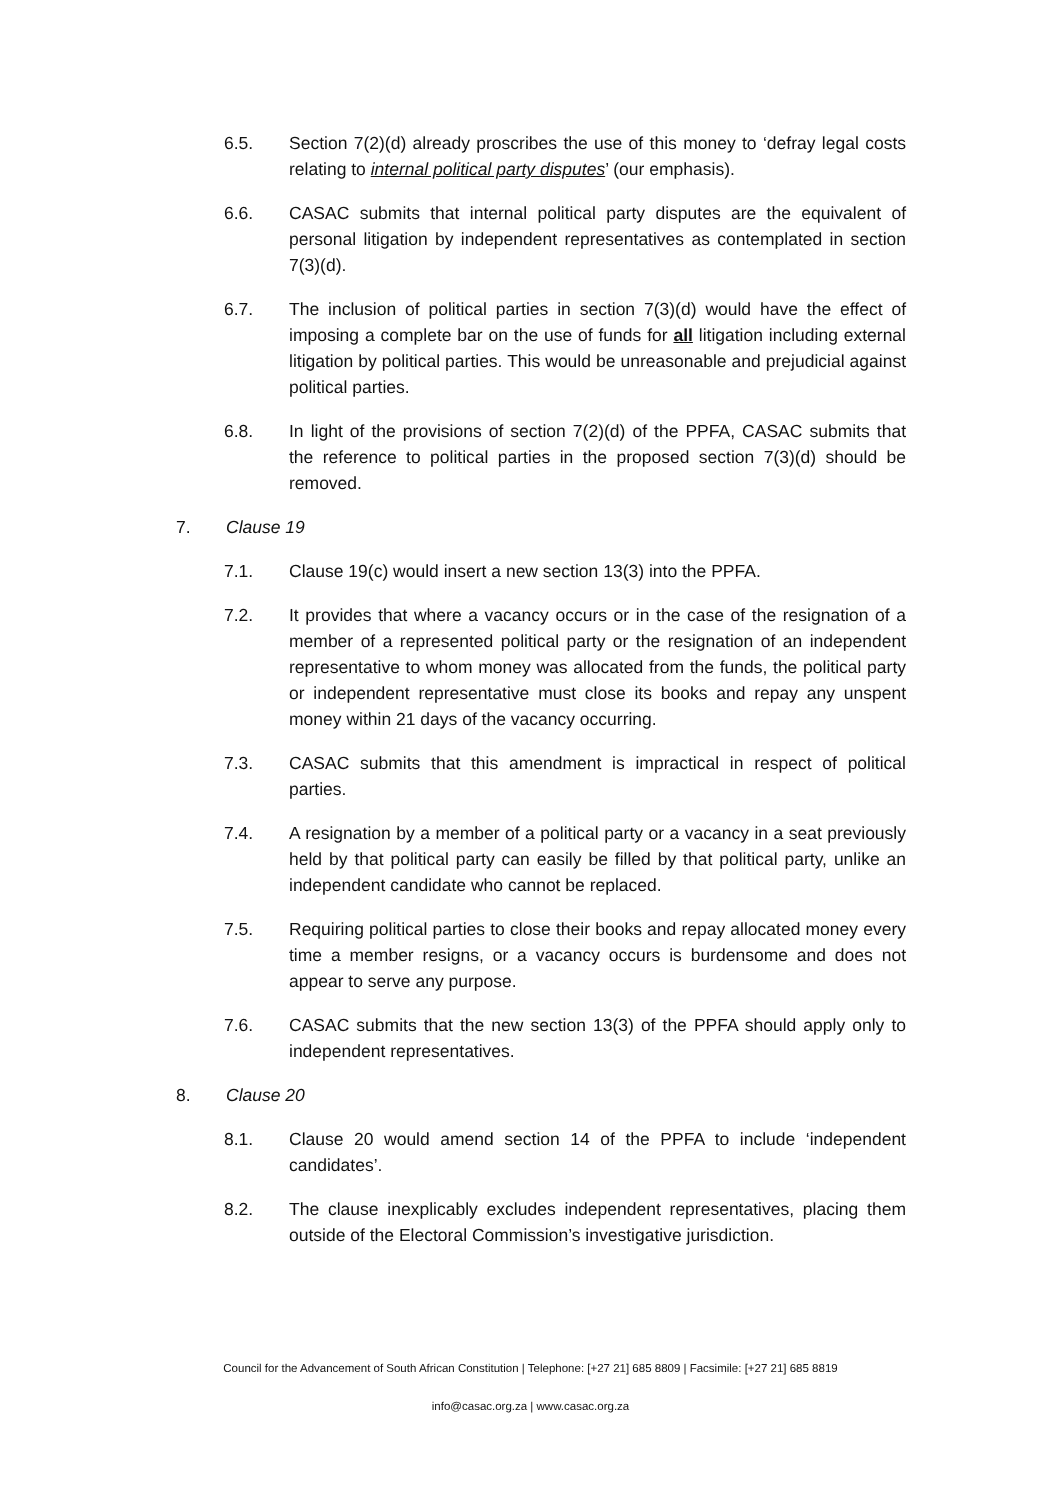6.5. Section 7(2)(d) already proscribes the use of this money to ‘defray legal costs relating to internal political party disputes’ (our emphasis).
6.6. CASAC submits that internal political party disputes are the equivalent of personal litigation by independent representatives as contemplated in section 7(3)(d).
6.7. The inclusion of political parties in section 7(3)(d) would have the effect of imposing a complete bar on the use of funds for all litigation including external litigation by political parties. This would be unreasonable and prejudicial against political parties.
6.8. In light of the provisions of section 7(2)(d) of the PPFA, CASAC submits that the reference to political parties in the proposed section 7(3)(d) should be removed.
7. Clause 19
7.1. Clause 19(c) would insert a new section 13(3) into the PPFA.
7.2. It provides that where a vacancy occurs or in the case of the resignation of a member of a represented political party or the resignation of an independent representative to whom money was allocated from the funds, the political party or independent representative must close its books and repay any unspent money within 21 days of the vacancy occurring.
7.3. CASAC submits that this amendment is impractical in respect of political parties.
7.4. A resignation by a member of a political party or a vacancy in a seat previously held by that political party can easily be filled by that political party, unlike an independent candidate who cannot be replaced.
7.5. Requiring political parties to close their books and repay allocated money every time a member resigns, or a vacancy occurs is burdensome and does not appear to serve any purpose.
7.6. CASAC submits that the new section 13(3) of the PPFA should apply only to independent representatives.
8. Clause 20
8.1. Clause 20 would amend section 14 of the PPFA to include ‘independent candidates’.
8.2. The clause inexplicably excludes independent representatives, placing them outside of the Electoral Commission’s investigative jurisdiction.
Council for the Advancement of South African Constitution | Telephone: [+27 21] 685 8809 | Facsimile: [+27 21] 685 8819
info@casac.org.za | www.casac.org.za